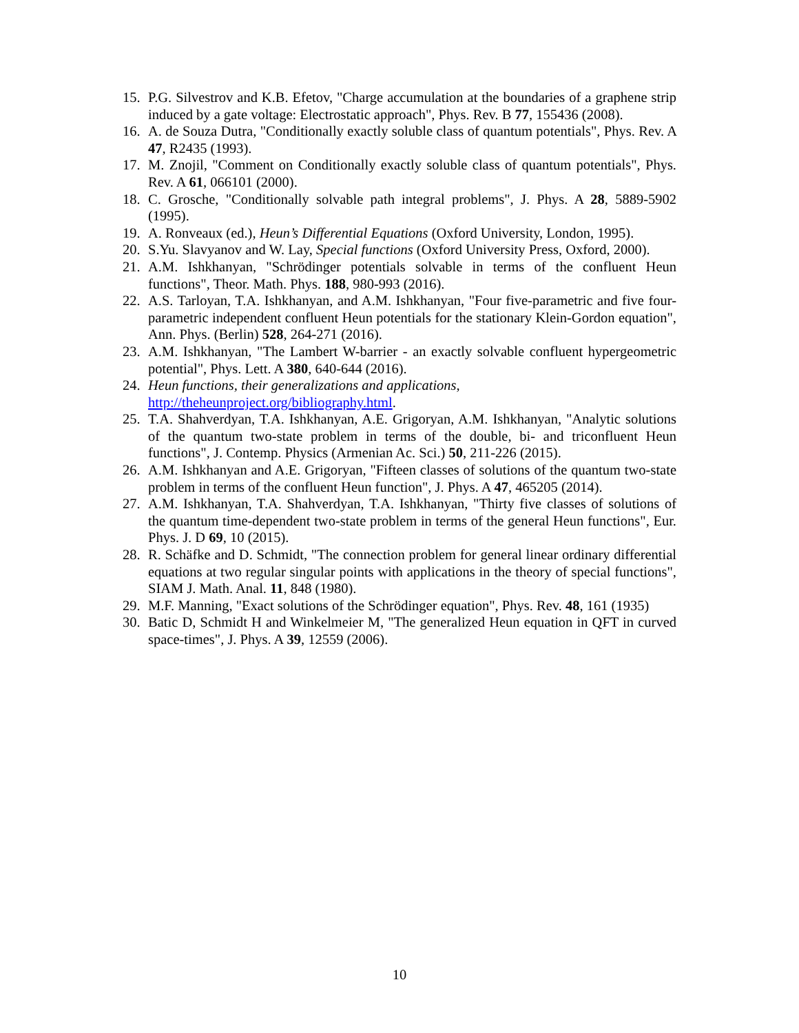15. P.G. Silvestrov and K.B. Efetov, "Charge accumulation at the boundaries of a graphene strip induced by a gate voltage: Electrostatic approach", Phys. Rev. B 77, 155436 (2008).
16. A. de Souza Dutra, "Conditionally exactly soluble class of quantum potentials", Phys. Rev. A 47, R2435 (1993).
17. M. Znojil, "Comment on Conditionally exactly soluble class of quantum potentials", Phys. Rev. A 61, 066101 (2000).
18. C. Grosche, "Conditionally solvable path integral problems", J. Phys. A 28, 5889-5902 (1995).
19. A. Ronveaux (ed.), Heun’s Differential Equations (Oxford University, London, 1995).
20. S.Yu. Slavyanov and W. Lay, Special functions (Oxford University Press, Oxford, 2000).
21. A.M. Ishkhanyan, "Schrödinger potentials solvable in terms of the confluent Heun functions", Theor. Math. Phys. 188, 980-993 (2016).
22. A.S. Tarloyan, T.A. Ishkhanyan, and A.M. Ishkhanyan, "Four five-parametric and five four-parametric independent confluent Heun potentials for the stationary Klein-Gordon equation", Ann. Phys. (Berlin) 528, 264-271 (2016).
23. A.M. Ishkhanyan, "The Lambert W-barrier - an exactly solvable confluent hypergeometric potential", Phys. Lett. A 380, 640-644 (2016).
24. Heun functions, their generalizations and applications,
http://theheunproject.org/bibliography.html.
25. T.A. Shahverdyan, T.A. Ishkhanyan, A.E. Grigoryan, A.M. Ishkhanyan, "Analytic solutions of the quantum two-state problem in terms of the double, bi- and triconfluent Heun functions", J. Contemp. Physics (Armenian Ac. Sci.) 50, 211-226 (2015).
26. A.M. Ishkhanyan and A.E. Grigoryan, "Fifteen classes of solutions of the quantum two-state problem in terms of the confluent Heun function", J. Phys. A 47, 465205 (2014).
27. A.M. Ishkhanyan, T.A. Shahverdyan, T.A. Ishkhanyan, "Thirty five classes of solutions of the quantum time-dependent two-state problem in terms of the general Heun functions", Eur. Phys. J. D 69, 10 (2015).
28. R. Schäfke and D. Schmidt, "The connection problem for general linear ordinary differential equations at two regular singular points with applications in the theory of special functions", SIAM J. Math. Anal. 11, 848 (1980).
29. M.F. Manning, "Exact solutions of the Schrödinger equation", Phys. Rev. 48, 161 (1935)
30. Batic D, Schmidt H and Winkelmeier M, "The generalized Heun equation in QFT in curved space-times", J. Phys. A 39, 12559 (2006).
10